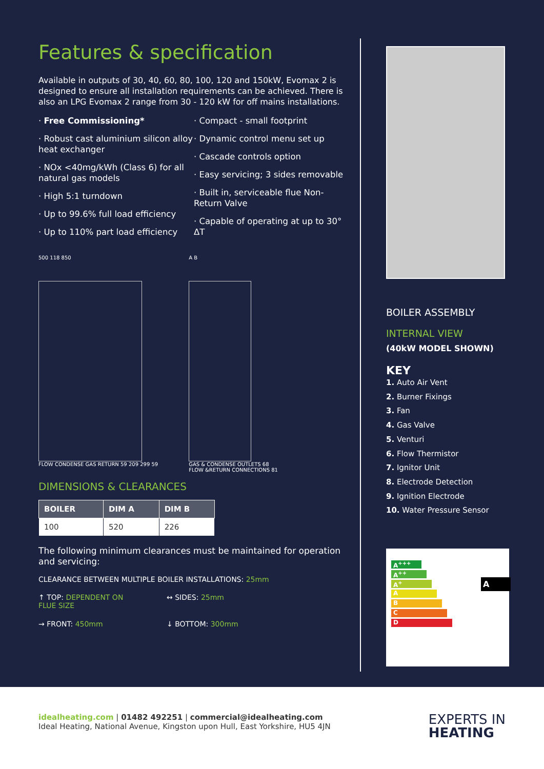Features & specification
Available in outputs of 30, 40, 60, 80, 100, 120 and 150kW, Evomax 2 is designed to ensure all installation requirements can be achieved. There is also an LPG Evomax 2 range from 30 - 120 kW for off mains installations.
· Free Commissioning*
· Robust cast aluminium silicon alloy heat exchanger
· NOx <40mg/kWh (Class 6) for all natural gas models
· High 5:1 turndown
· Up to 99.6% full load efficiency
· Up to 110% part load efficiency
· Compact - small footprint
· Dynamic control menu set up
· Cascade controls option
· Easy servicing; 3 sides removable
· Built in, serviceable flue Non-Return Valve
· Capable of operating at up to 30° ΔT
500 118 850
FLOW CONDENSE GAS RETURN 59 209 299 59
A B
GAS & CONDENSE OUTLETS 68
FLOW &RETURN CONNECTIONS 81
DIMENSIONS & CLEARANCES
| BOILER | DIM A | DIM B |
| --- | --- | --- |
| 100 | 520 | 226 |
The following minimum clearances must be maintained for operation and servicing:
CLEARANCE BETWEEN MULTIPLE BOILER INSTALLATIONS: 25mm
↑ TOP: DEPENDENT ON FLUE SIZE
↔ SIDES: 25mm
→ FRONT: 450mm
↓ BOTTOM: 300mm
BOILER ASSEMBLY
INTERNAL VIEW
(40kW MODEL SHOWN)
KEY
1. Auto Air Vent
2. Burner Fixings
3. Fan
4. Gas Valve
5. Venturi
6. Flow Thermistor
7. Ignitor Unit
8. Electrode Detection
9. Ignition Electrode
10. Water Pressure Sensor
A<sup>+++</sup>
A<sup>++</sup>
A<sup>+</sup>
A
B
C
D
A
idealheating.com | 01482 492251 | commercial@idealheating.com
Ideal Heating, National Avenue, Kingston upon Hull, East Yorkshire, HU5 4JN
EXPERTS IN
HEATING